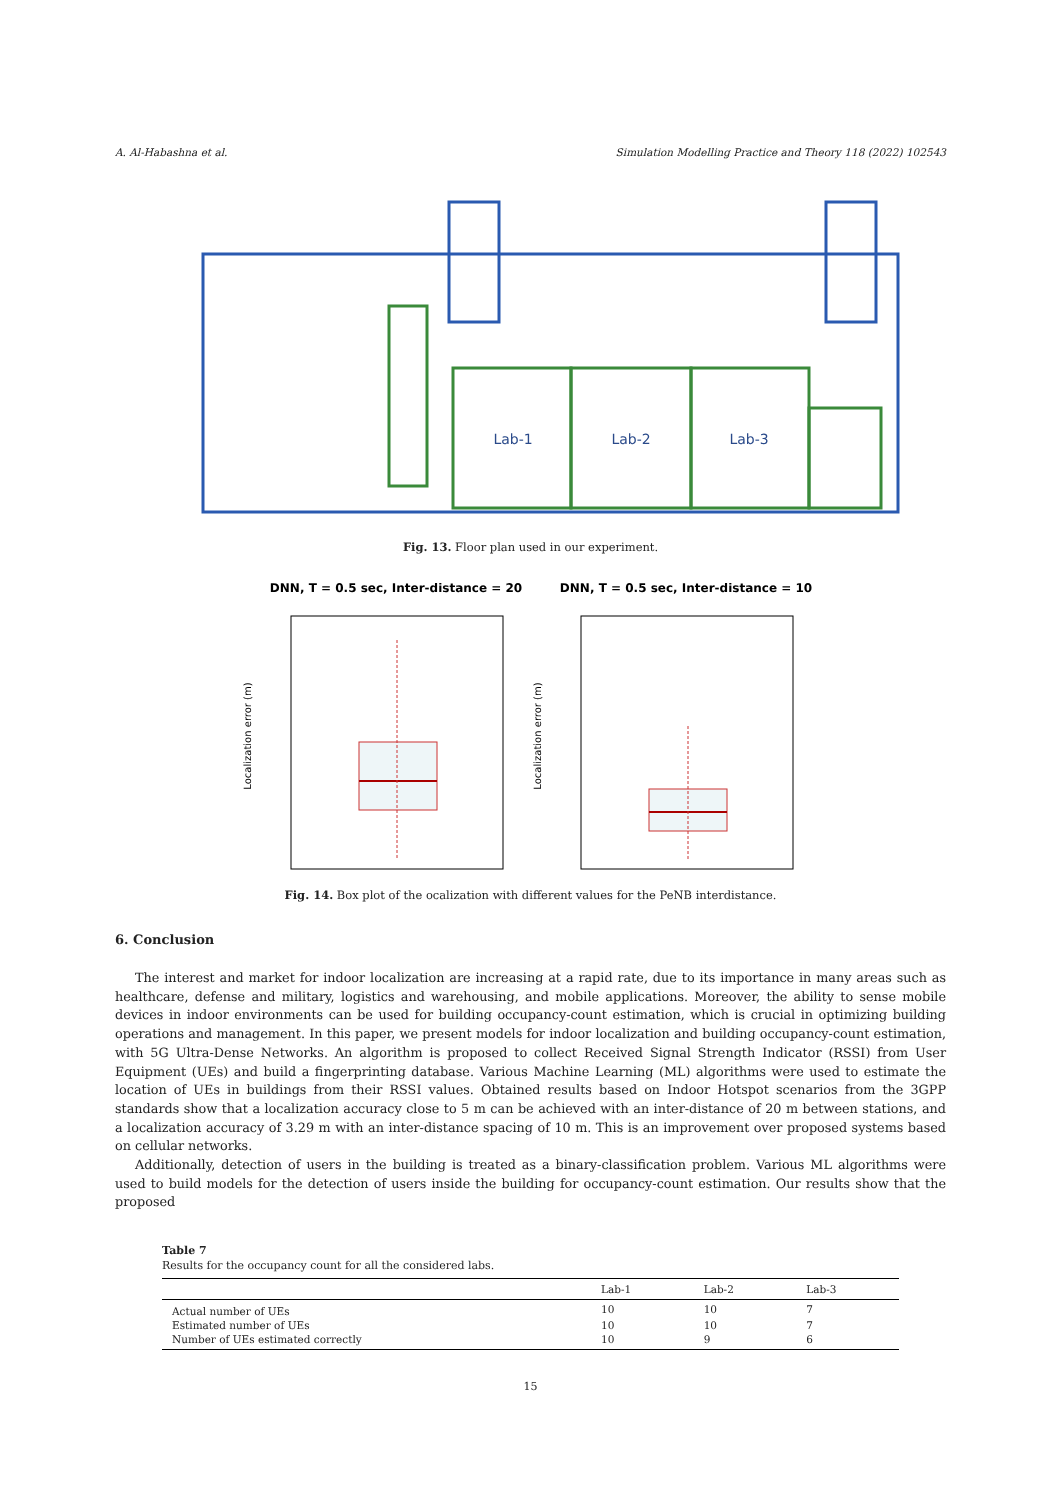A. Al-Habashna et al. Simulation Modelling Practice and Theory 118 (2022) 102543
Lab-1
Lab-2
Lab-3
Fig. 13. Floor plan used in our experiment.
DNN, T = 0.5 sec, Inter-distance = 20
DNN, T = 0.5 sec, Inter-distance = 10
Localization error (m)
Localization error (m)
Fig. 14. Box plot of the ocalization with different values for the PeNB interdistance.
6. Conclusion
The interest and market for indoor localization are increasing at a rapid rate, due to its importance in many areas such as healthcare, defense and military, logistics and warehousing, and mobile applications. Moreover, the ability to sense mobile devices in indoor environments can be used for building occupancy-count estimation, which is crucial in optimizing building operations and management. In this paper, we present models for indoor localization and building occupancy-count estimation, with 5G Ultra-Dense Networks. An algorithm is proposed to collect Received Signal Strength Indicator (RSSI) from User Equipment (UEs) and build a fingerprinting database. Various Machine Learning (ML) algorithms were used to estimate the location of UEs in buildings from their RSSI values. Obtained results based on Indoor Hotspot scenarios from the 3GPP standards show that a localization accuracy close to 5 m can be achieved with an inter-distance of 20 m between stations, and a localization accuracy of 3.29 m with an inter-distance spacing of 10 m. This is an improvement over proposed systems based on cellular networks.
Additionally, detection of users in the building is treated as a binary-classification problem. Various ML algorithms were used to build models for the detection of users inside the building for occupancy-count estimation. Our results show that the proposed
Table 7
Results for the occupancy count for all the considered labs.
| | Lab-1 | Lab-2 | Lab-3 |
| --- | --- | --- | --- |
| Actual number of UEs | 10 | 10 | 7 |
| Estimated number of UEs | 10 | 10 | 7 |
| Number of UEs estimated correctly | 10 | 9 | 6 |
15